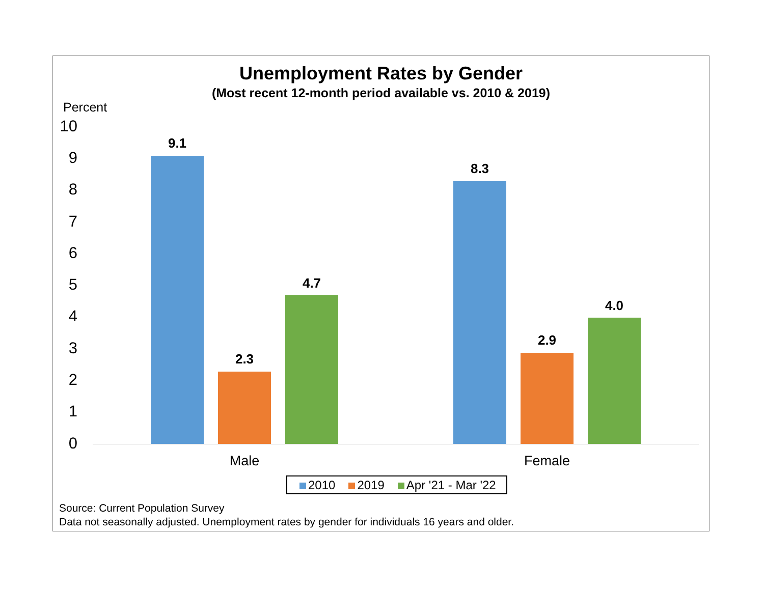Unemployment Rates by Gender
(Most recent 12-month period available vs. 2010 & 2019)
Percent
10
9
8
7
6
5
4
3
2
1
0
9.1
2.3
4.7
8.3
2.9
4.0
Male Female
2010 2019 Apr '21 - Mar '22
Source: Current Population Survey
Data not seasonally adjusted. Unemployment rates by gender for individuals 16 years and older.